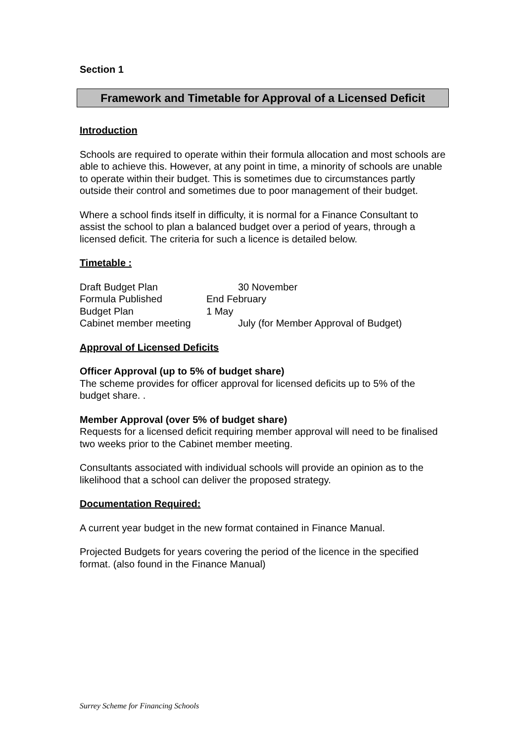Section 1
Framework and Timetable for Approval of a Licensed Deficit
Introduction
Schools are required to operate within their formula allocation and most schools are able to achieve this. However, at any point in time, a minority of schools are unable to operate within their budget. This is sometimes due to circumstances partly outside their control and sometimes due to poor management of their budget.
Where a school finds itself in difficulty, it is normal for a Finance Consultant to assist the school to plan a balanced budget over a period of years, through a licensed deficit. The criteria for such a licence is detailed below.
Timetable :
Draft Budget Plan 30 November
Formula Published End February
Budget Plan 1 May
Cabinet member meeting July (for Member Approval of Budget)
Approval of Licensed Deficits
Officer Approval (up to 5% of budget share)
The scheme provides for officer approval for licensed deficits up to 5% of the budget share. .
Member Approval (over 5% of budget share)
Requests for a licensed deficit requiring member approval will need to be finalised two weeks prior to the Cabinet member meeting.
Consultants associated with individual schools will provide an opinion as to the likelihood that a school can deliver the proposed strategy.
Documentation Required:
A current year budget in the new format contained in Finance Manual.
Projected Budgets for years covering the period of the licence in the specified format. (also found in the Finance Manual)
Surrey Scheme for Financing Schools